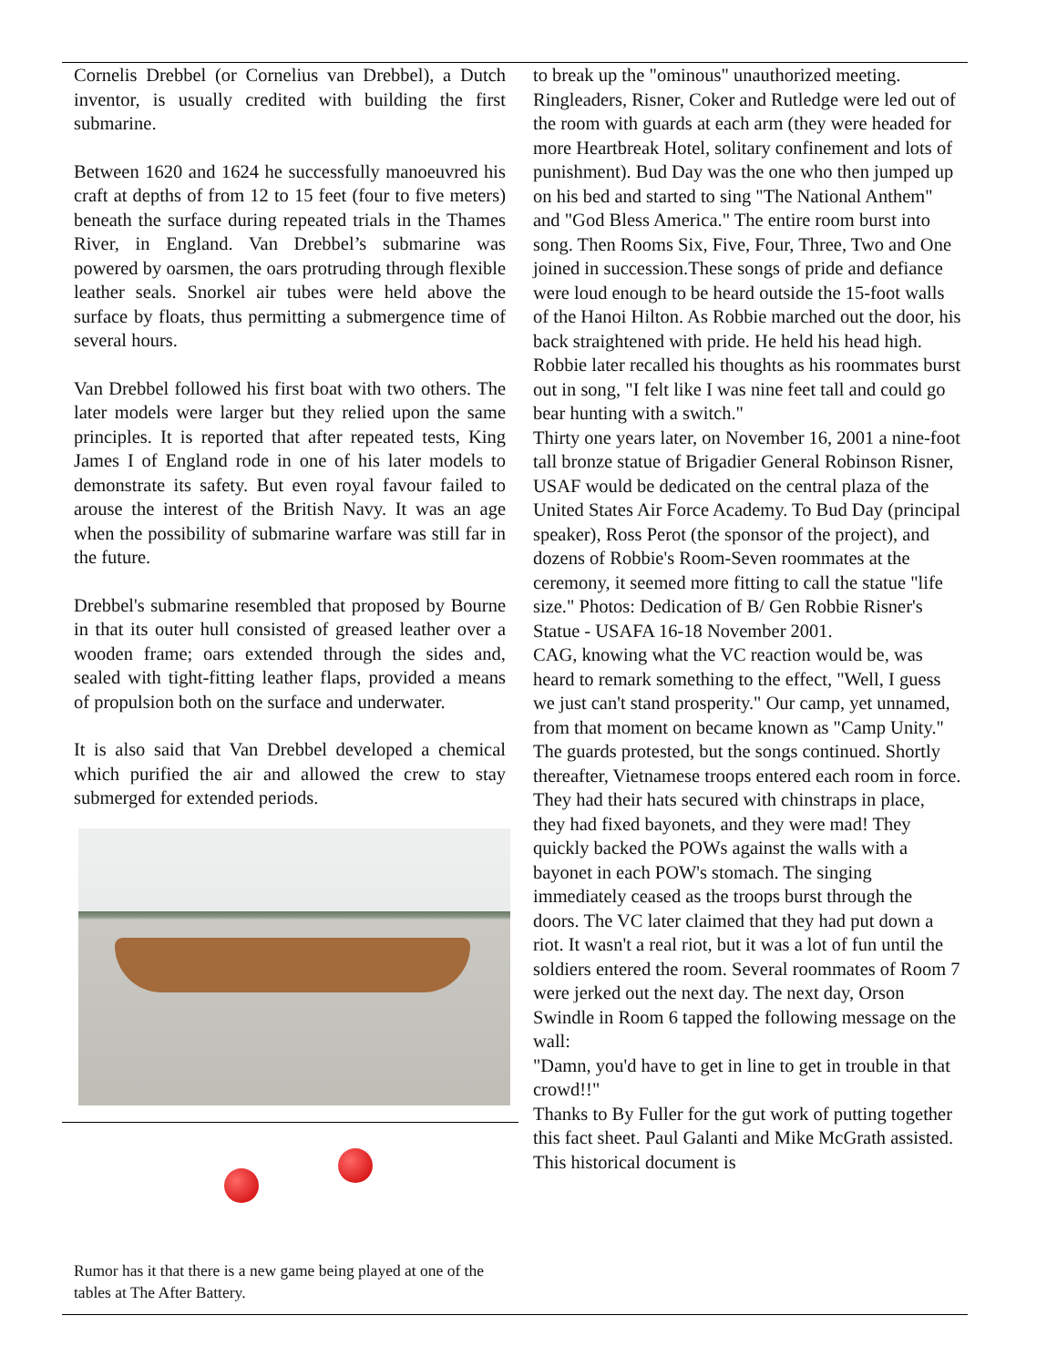Cornelis Drebbel (or Cornelius van Drebbel), a Dutch inventor, is usually credited with building the first submarine.
Between 1620 and 1624 he successfully manoeuvred his craft at depths of from 12 to 15 feet (four to five meters) beneath the surface during repeated trials in the Thames River, in England. Van Drebbel’s submarine was powered by oarsmen, the oars protruding through flexible leather seals. Snorkel air tubes were held above the surface by floats, thus permitting a submergence time of several hours.
Van Drebbel followed his first boat with two others. The later models were larger but they relied upon the same principles. It is reported that after repeated tests, King James I of England rode in one of his later models to demonstrate its safety. But even royal favour failed to arouse the interest of the British Navy. It was an age when the possibility of submarine warfare was still far in the future.
Drebbel's submarine resembled that proposed by Bourne in that its outer hull consisted of greased leather over a wooden frame; oars extended through the sides and, sealed with tight-fitting leather flaps, provided a means of propulsion both on the surface and underwater.
It is also said that Van Drebbel developed a chemical which purified the air and allowed the crew to stay submerged for extended periods.
Rumor has it that there is a new game being played at one of the tables at The After Battery.
to break up the "ominous" unauthorized meeting. Ringleaders, Risner, Coker and Rutledge were led out of the room with guards at each arm (they were headed for more Heartbreak Hotel, solitary confinement and lots of punishment). Bud Day was the one who then jumped up on his bed and started to sing "The National Anthem" and "God Bless America." The entire room burst into song. Then Rooms Six, Five, Four, Three, Two and One joined in succession.These songs of pride and defiance were loud enough to be heard outside the 15-foot walls of the Hanoi Hilton. As Robbie marched out the door, his back straightened with pride. He held his head high. Robbie later recalled his thoughts as his roommates burst out in song, "I felt like I was nine feet tall and could go bear hunting with a switch."
Thirty one years later, on November 16, 2001 a nine-foot tall bronze statue of Brigadier General Robinson Risner, USAF would be dedicated on the central plaza of the United States Air Force Academy. To Bud Day (principal speaker), Ross Perot (the sponsor of the project), and dozens of Robbie's Room-Seven roommates at the ceremony, it seemed more fitting to call the statue "life size." Photos: Dedication of B/ Gen Robbie Risner's Statue - USAFA 16-18 November 2001.
CAG, knowing what the VC reaction would be, was heard to remark something to the effect, "Well, I guess we just can't stand prosperity." Our camp, yet unnamed, from that moment on became known as "Camp Unity." The guards protested, but the songs continued. Shortly thereafter, Vietnamese troops entered each room in force. They had their hats secured with chinstraps in place, they had fixed bayonets, and they were mad! They quickly backed the POWs against the walls with a bayonet in each POW's stomach. The singing immediately ceased as the troops burst through the doors. The VC later claimed that they had put down a riot. It wasn't a real riot, but it was a lot of fun until the soldiers entered the room. Several roommates of Room 7 were jerked out the next day. The next day, Orson Swindle in Room 6 tapped the following message on the wall:
"Damn, you'd have to get in line to get in trouble in that crowd!!"
Thanks to By Fuller for the gut work of putting together this fact sheet. Paul Galanti and Mike McGrath assisted. This historical document is